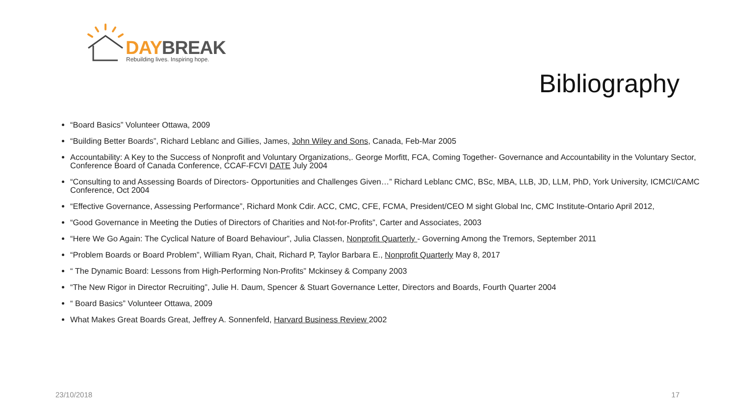DAY BREAK
Rebuilding lives. Inspiring hope.
Bibliography
“Board Basics” Volunteer Ottawa, 2009
“Building Better Boards”, Richard Leblanc and Gillies, James, John Wiley and Sons, Canada, Feb-Mar 2005
Accountability: A Key to the Success of Nonprofit and Voluntary Organizations,. George Morfitt, FCA, Coming Together- Governance and Accountability in the Voluntary Sector, Conference Board of Canada Conference, CCAF-FCVI DATE July 2004
“Consulting to and Assessing Boards of Directors- Opportunities and Challenges Given…” Richard Leblanc CMC, BSc, MBA, LLB, JD, LLM, PhD, York University, ICMCI/CAMC Conference, Oct 2004
“Effective Governance, Assessing Performance”, Richard Monk Cdir. ACC, CMC, CFE, FCMA, President/CEO M sight Global Inc, CMC Institute-Ontario April 2012,
“Good Governance in Meeting the Duties of Directors of Charities and Not-for-Profits”, Carter and Associates, 2003
“Here We Go Again: The Cyclical Nature of Board Behaviour”, Julia Classen, Nonprofit Quarterly - Governing Among the Tremors, September 2011
“Problem Boards or Board Problem”, William Ryan, Chait, Richard P, Taylor Barbara E., Nonprofit Quarterly May 8, 2017
“ The Dynamic Board: Lessons from High-Performing Non-Profits” Mckinsey & Company 2003
“The New Rigor in Director Recruiting”, Julie H. Daum, Spencer & Stuart Governance Letter, Directors and Boards, Fourth Quarter 2004
“ Board Basics” Volunteer Ottawa, 2009
What Makes Great Boards Great, Jeffrey A. Sonnenfeld, Harvard Business Review 2002
23/10/2018 17